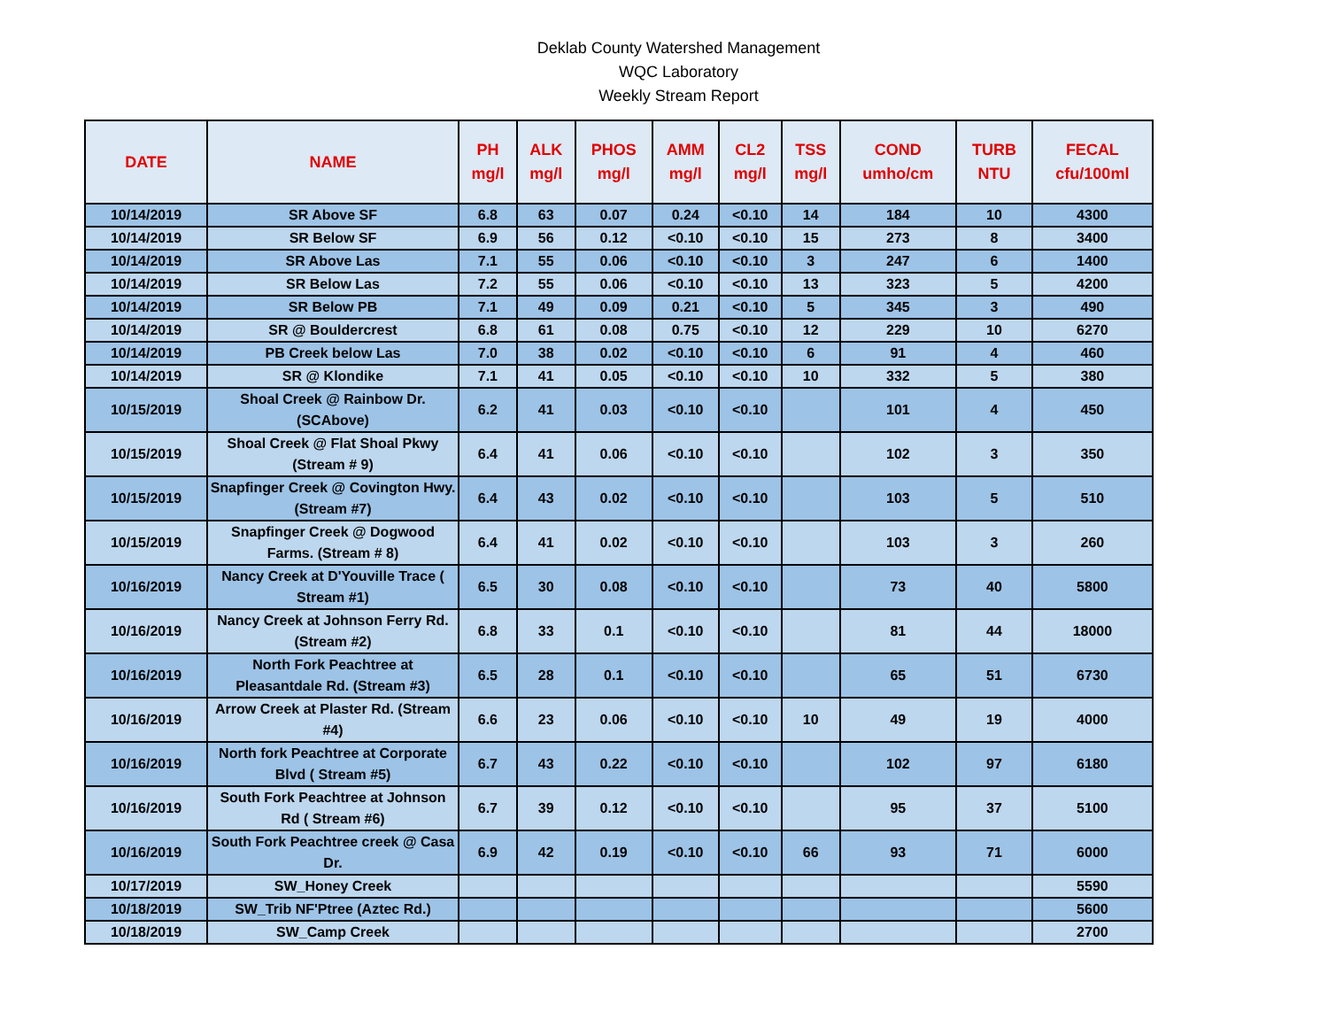Deklab County Watershed Management
WQC Laboratory
Weekly Stream Report
| DATE | NAME | PH mg/l | ALK mg/l | PHOS mg/l | AMM mg/l | CL2 mg/l | TSS mg/l | COND umho/cm | TURB NTU | FECAL cfu/100ml |
| --- | --- | --- | --- | --- | --- | --- | --- | --- | --- | --- |
| 10/14/2019 | SR Above SF | 6.8 | 63 | 0.07 | 0.24 | <0.10 | 14 | 184 | 10 | 4300 |
| 10/14/2019 | SR Below SF | 6.9 | 56 | 0.12 | <0.10 | <0.10 | 15 | 273 | 8 | 3400 |
| 10/14/2019 | SR Above Las | 7.1 | 55 | 0.06 | <0.10 | <0.10 | 3 | 247 | 6 | 1400 |
| 10/14/2019 | SR Below Las | 7.2 | 55 | 0.06 | <0.10 | <0.10 | 13 | 323 | 5 | 4200 |
| 10/14/2019 | SR Below PB | 7.1 | 49 | 0.09 | 0.21 | <0.10 | 5 | 345 | 3 | 490 |
| 10/14/2019 | SR @ Bouldercrest | 6.8 | 61 | 0.08 | 0.75 | <0.10 | 12 | 229 | 10 | 6270 |
| 10/14/2019 | PB Creek below Las | 7.0 | 38 | 0.02 | <0.10 | <0.10 | 6 | 91 | 4 | 460 |
| 10/14/2019 | SR @ Klondike | 7.1 | 41 | 0.05 | <0.10 | <0.10 | 10 | 332 | 5 | 380 |
| 10/15/2019 | Shoal Creek @ Rainbow Dr. (SCAbove) | 6.2 | 41 | 0.03 | <0.10 | <0.10 | | 101 | 4 | 450 |
| 10/15/2019 | Shoal Creek @ Flat Shoal Pkwy (Stream # 9) | 6.4 | 41 | 0.06 | <0.10 | <0.10 | | 102 | 3 | 350 |
| 10/15/2019 | Snapfinger Creek @ Covington Hwy. (Stream #7) | 6.4 | 43 | 0.02 | <0.10 | <0.10 | | 103 | 5 | 510 |
| 10/15/2019 | Snapfinger Creek @ Dogwood Farms. (Stream # 8) | 6.4 | 41 | 0.02 | <0.10 | <0.10 | | 103 | 3 | 260 |
| 10/16/2019 | Nancy Creek at D'Youville Trace ( Stream #1) | 6.5 | 30 | 0.08 | <0.10 | <0.10 | | 73 | 40 | 5800 |
| 10/16/2019 | Nancy Creek at Johnson Ferry Rd.(Stream #2) | 6.8 | 33 | 0.1 | <0.10 | <0.10 | | 81 | 44 | 18000 |
| 10/16/2019 | North Fork Peachtree at Pleasantdale Rd. (Stream #3) | 6.5 | 28 | 0.1 | <0.10 | <0.10 | | 65 | 51 | 6730 |
| 10/16/2019 | Arrow Creek at Plaster Rd. (Stream #4) | 6.6 | 23 | 0.06 | <0.10 | <0.10 | 10 | 49 | 19 | 4000 |
| 10/16/2019 | North fork Peachtree at Corporate Blvd ( Stream #5) | 6.7 | 43 | 0.22 | <0.10 | <0.10 | | 102 | 97 | 6180 |
| 10/16/2019 | South Fork Peachtree at Johnson Rd ( Stream #6) | 6.7 | 39 | 0.12 | <0.10 | <0.10 | | 95 | 37 | 5100 |
| 10/16/2019 | South Fork Peachtree creek @ Casa Dr. | 6.9 | 42 | 0.19 | <0.10 | <0.10 | 66 | 93 | 71 | 6000 |
| 10/17/2019 | SW_Honey Creek | | | | | | | | | 5590 |
| 10/18/2019 | SW_Trib NF'Ptree (Aztec Rd.) | | | | | | | | | 5600 |
| 10/18/2019 | SW_Camp Creek | | | | | | | | | 2700 |